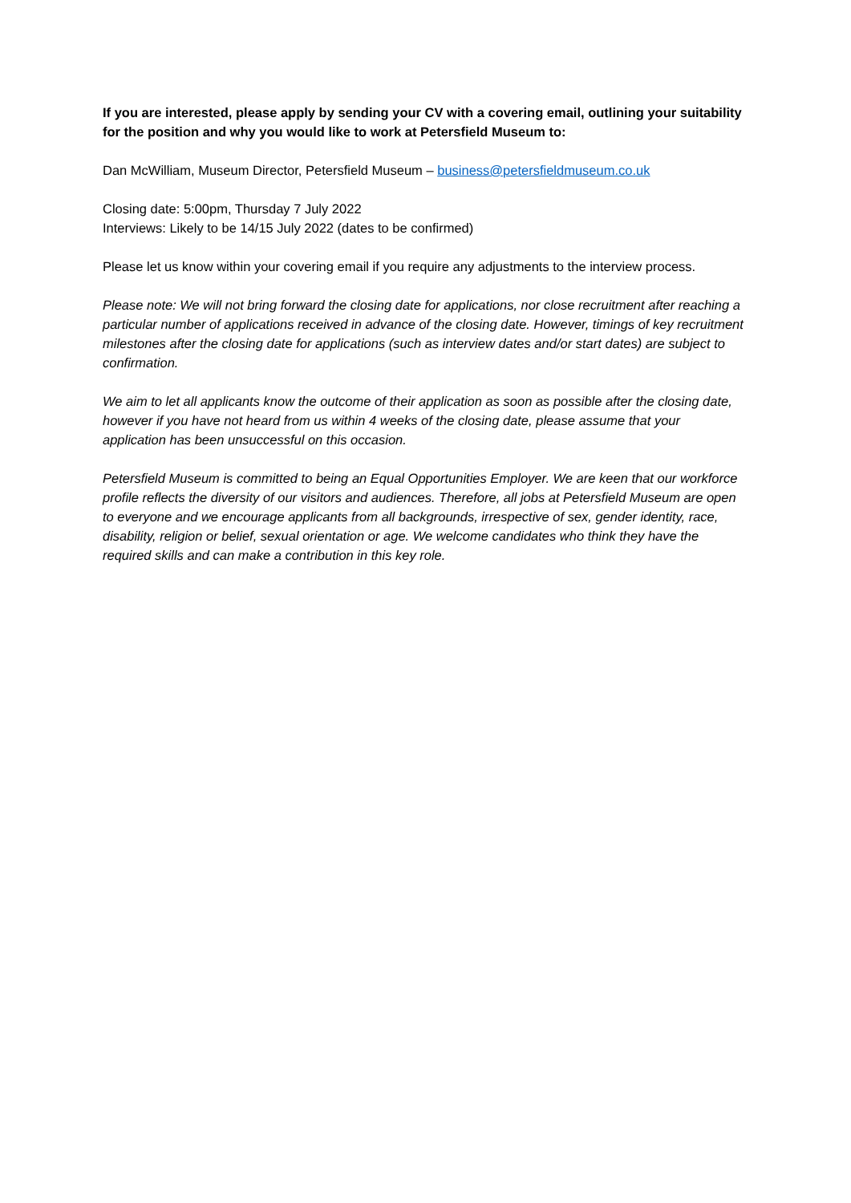If you are interested, please apply by sending your CV with a covering email, outlining your suitability for the position and why you would like to work at Petersfield Museum to:
Dan McWilliam, Museum Director, Petersfield Museum – business@petersfieldmuseum.co.uk
Closing date: 5:00pm, Thursday 7 July 2022
Interviews: Likely to be 14/15 July 2022 (dates to be confirmed)
Please let us know within your covering email if you require any adjustments to the interview process.
Please note: We will not bring forward the closing date for applications, nor close recruitment after reaching a particular number of applications received in advance of the closing date. However, timings of key recruitment milestones after the closing date for applications (such as interview dates and/or start dates) are subject to confirmation.
We aim to let all applicants know the outcome of their application as soon as possible after the closing date, however if you have not heard from us within 4 weeks of the closing date, please assume that your application has been unsuccessful on this occasion.
Petersfield Museum is committed to being an Equal Opportunities Employer. We are keen that our workforce profile reflects the diversity of our visitors and audiences. Therefore, all jobs at Petersfield Museum are open to everyone and we encourage applicants from all backgrounds, irrespective of sex, gender identity, race, disability, religion or belief, sexual orientation or age. We welcome candidates who think they have the required skills and can make a contribution in this key role.